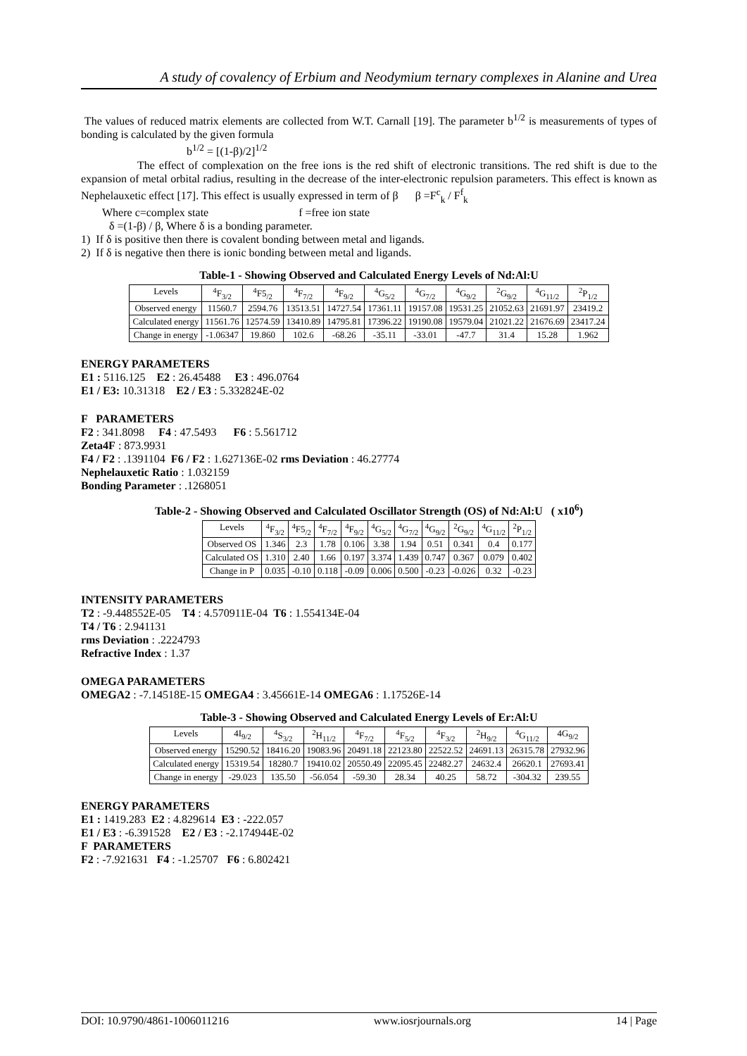A study of covalency of Erbium and Neodymium ternary complexes in Alanine and Urea
The values of reduced matrix elements are collected from W.T. Carnall [19]. The parameter b<sup>1/2</sup> is measurements of types of bonding is calculated by the given formula
b<sup>1/2</sup> = [(1-β)/2]<sup>1/2</sup>
The effect of complexation on the free ions is the red shift of electronic transitions. The red shift is due to the expansion of metal orbital radius, resulting in the decrease of the inter-electronic repulsion parameters. This effect is known as Nephelauxetic effect [17]. This effect is usually expressed in term of β β =F<sup>c</sup><sub>k</sub> / F<sup>f</sup><sub>k</sub>
Where c=complex state f =free ion state
δ =(1-β) / β, Where δ is a bonding parameter.
1) If δ is positive then there is covalent bonding between metal and ligands.
2) If δ is negative then there is ionic bonding between metal and ligands.
Table-1 - Showing Observed and Calculated Energy Levels of Nd:Al:U
| Levels | <sup>4</sup> F<sub>3/2</sub> | <sup>4</sup> F5<sub>/2</sub> | <sup>4</sup> F<sub>7/2</sub> | <sup>4</sup> F<sub>9/2</sub> | <sup>4</sup> G<sub>5/2</sub> | <sup>4</sup> G<sub>7/2</sub> | <sup>4</sup> G<sub>9/2</sub> | <sup>2</sup> G<sub>9/2</sub> | <sup>4</sup> G<sub>11/2</sub> | <sup>2</sup> P<sub>1/2</sub> |
| --- | --- | --- | --- | --- | --- | --- | --- | --- | --- | --- |
| Observed energy | 11560.7 | 2594.76 | 13513.51 | 14727.54 | 17361.11 | 19157.08 | 19531.25 | 21052.63 | 21691.97 | 23419.2 |
| Calculated energy | 11561.76 | 12574.59 | 13410.89 | 14795.81 | 17396.22 | 19190.08 | 19579.04 | 21021.22 | 21676.69 | 23417.24 |
| Change in energy | -1.06347 | 19.860 | 102.6 | -68.26 | -35.11 | -33.01 | -47.7 | 31.4 | 15.28 | 1.962 |
ENERGY PARAMETERS
E1 : 5116.125 E2 : 26.45488 E3 : 496.0764
E1 / E3: 10.31318 E2 / E3 : 5.332824E-02
F PARAMETERS
F2 : 341.8098 F4 : 47.5493 F6 : 5.561712
Zeta4F : 873.9931
F4 / F2 : .1391104 F6 / F2 : 1.627136E-02 rms Deviation : 46.27774
Nephelauxetic Ratio : 1.032159
Bonding Parameter : .1268051
Table-2 - Showing Observed and Calculated Oscillator Strength (OS) of Nd:Al:U ( x10<sup>6</sup>)
| Levels | <sup>4</sup> F<sub>3/2</sub> | <sup>4</sup> F5<sub>/2</sub> | <sup>4</sup> F<sub>7/2</sub> | <sup>4</sup> F<sub>9/2</sub> | <sup>4</sup> G<sub>5/2</sub> | <sup>4</sup> G<sub>7/2</sub> | <sup>4</sup> G<sub>9/2</sub> | <sup>2</sup> G<sub>9/2</sub> | <sup>4</sup> G<sub>11/2</sub> | <sup>2</sup> P<sub>1/2</sub> |
| --- | --- | --- | --- | --- | --- | --- | --- | --- | --- | --- |
| Observed OS | 1.346 | 2.3 | 1.78 | 0.106 | 3.38 | 1.94 | 0.51 | 0.341 | 0.4 | 0.177 |
| Calculated OS | 1.310 | 2.40 | 1.66 | 0.197 | 3.374 | 1.439 | 0.747 | 0.367 | 0.079 | 0.402 |
| Change in P | 0.035 | -0.10 | 0.118 | -0.09 | 0.006 | 0.500 | -0.23 | -0.026 | 0.32 | -0.23 |
INTENSITY PARAMETERS
T2 : -9.448552E-05 T4 : 4.570911E-04 T6 : 1.554134E-04
T4 / T6 : 2.941131
rms Deviation : .2224793
Refractive Index : 1.37
OMEGA PARAMETERS
OMEGA2 : -7.14518E-15 OMEGA4 : 3.45661E-14 OMEGA6 : 1.17526E-14
Table-3 - Showing Observed and Calculated Energy Levels of Er:Al:U
| Levels | 4I<sub>9/2</sub> | <sup>4</sup> S<sub>3/2</sub> | <sup>2</sup>H<sub>11/2</sub> | <sup>4</sup> F<sub>7/2</sub> | <sup>4</sup> F<sub>5/2</sub> | <sup>4</sup> F<sub>3/2</sub> | <sup>2</sup>H<sub>9/2</sub> | <sup>4</sup> G<sub>11/2</sub> | 4G<sub>9/2</sub> |
| --- | --- | --- | --- | --- | --- | --- | --- | --- | --- |
| Observed energy | 15290.52 | 18416.20 | 19083.96 | 20491.18 | 22123.80 | 22522.52 | 24691.13 | 26315.78 | 27932.96 |
| Calculated energy | 15319.54 | 18280.7 | 19410.02 | 20550.49 | 22095.45 | 22482.27 | 24632.4 | 26620.1 | 27693.41 |
| Change in energy | -29.023 | 135.50 | -56.054 | -59.30 | 28.34 | 40.25 | 58.72 | -304.32 | 239.55 |
ENERGY PARAMETERS
E1 : 1419.283 E2 : 4.829614 E3 : -222.057
E1 / E3 : -6.391528 E2 / E3 : -2.174944E-02
F PARAMETERS
F2 : -7.921631 F4 : -1.25707 F6 : 6.802421
DOI: 10.9790/4861-1006011216 www.iosrjournals.org 14 | Page